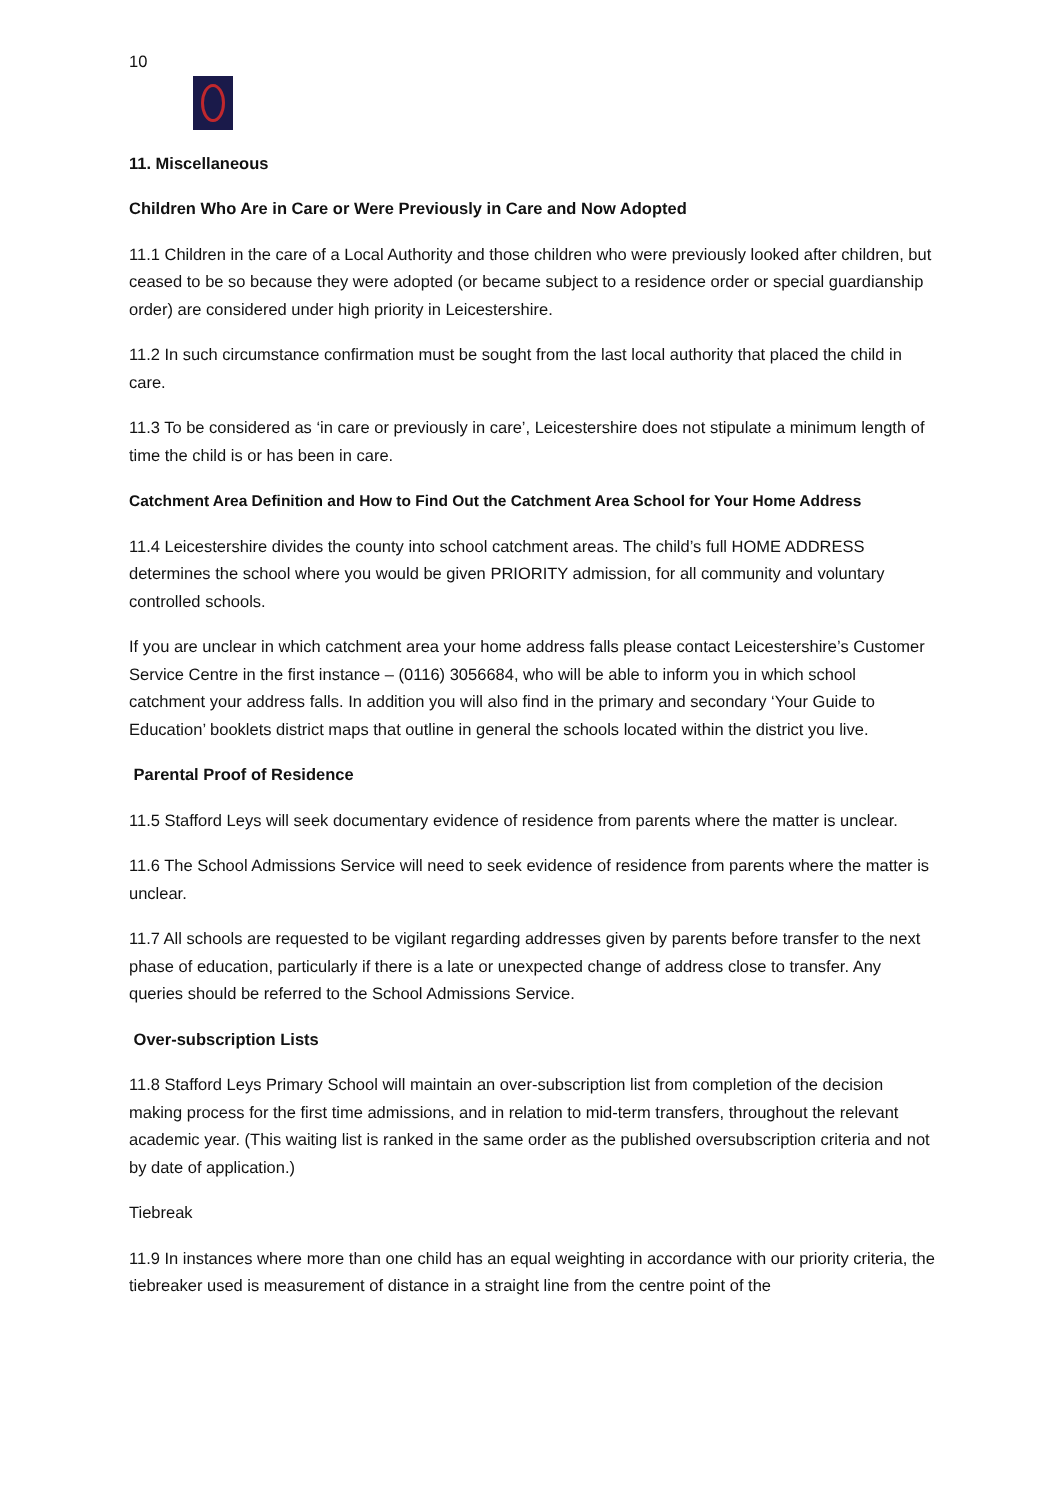10
11. Miscellaneous
Children Who Are in Care or Were Previously in Care and Now Adopted
11.1 Children in the care of a Local Authority and those children who were previously looked after children, but ceased to be so because they were adopted (or became subject to a residence order or special guardianship order) are considered under high priority in Leicestershire.
11.2 In such circumstance confirmation must be sought from the last local authority that placed the child in care.
11.3 To be considered as ‘in care or previously in care’, Leicestershire does not stipulate a minimum length of time the child is or has been in care.
Catchment Area Definition and How to Find Out the Catchment Area School for Your Home Address
11.4 Leicestershire divides the county into school catchment areas. The child’s full HOME ADDRESS determines the school where you would be given PRIORITY admission, for all community and voluntary controlled schools.
If you are unclear in which catchment area your home address falls please contact Leicestershire’s Customer Service Centre in the first instance – (0116) 3056684, who will be able to inform you in which school catchment your address falls. In addition you will also find in the primary and secondary ‘Your Guide to Education’ booklets district maps that outline in general the schools located within the district you live.
Parental Proof of Residence
11.5 Stafford Leys will seek documentary evidence of residence from parents where the matter is unclear.
11.6 The School Admissions Service will need to seek evidence of residence from parents where the matter is unclear.
11.7 All schools are requested to be vigilant regarding addresses given by parents before transfer to the next phase of education, particularly if there is a late or unexpected change of address close to transfer. Any queries should be referred to the School Admissions Service.
Over-subscription Lists
11.8 Stafford Leys Primary School will maintain an over-subscription list from completion of the decision making process for the first time admissions, and in relation to mid-term transfers, throughout the relevant academic year. (This waiting list is ranked in the same order as the published oversubscription criteria and not by date of application.)
Tiebreak
11.9 In instances where more than one child has an equal weighting in accordance with our priority criteria, the tiebreaker used is measurement of distance in a straight line from the centre point of the